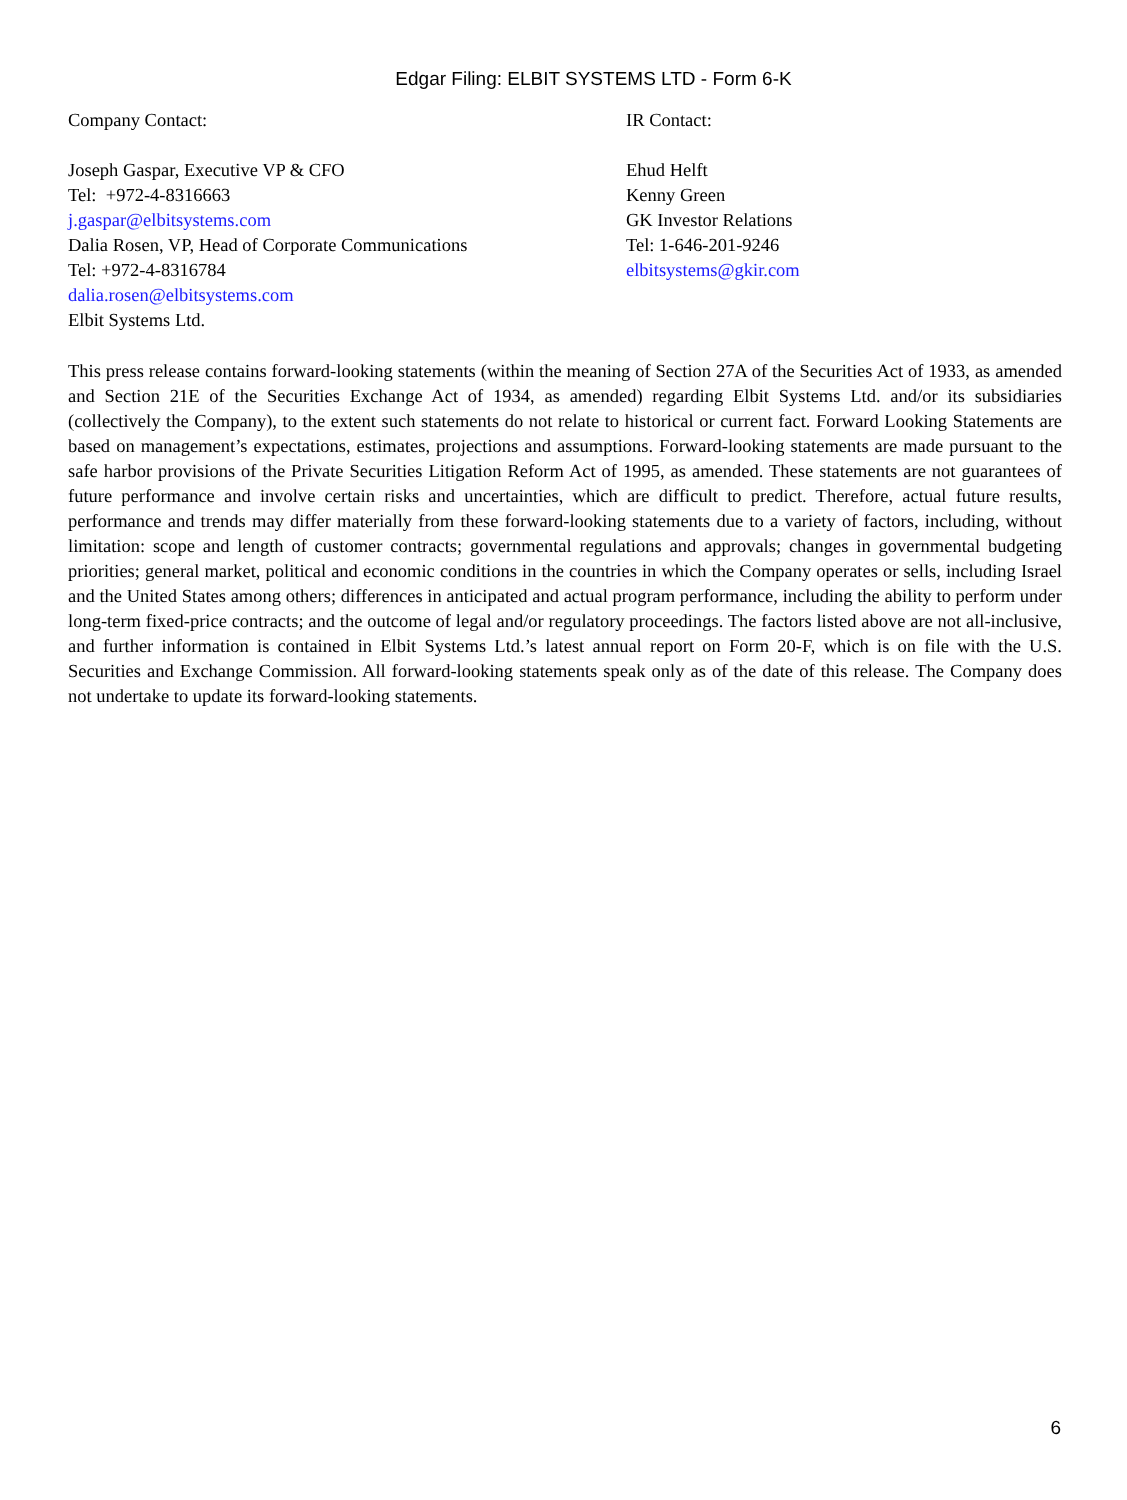Edgar Filing: ELBIT SYSTEMS LTD - Form 6-K
Company Contact:
Joseph Gaspar, Executive VP & CFO
Tel: +972-4-8316663
j.gaspar@elbitsystems.com
Dalia Rosen, VP, Head of Corporate Communications
Tel: +972-4-8316784
dalia.rosen@elbitsystems.com
Elbit Systems Ltd.
IR Contact:
Ehud Helft
Kenny Green
GK Investor Relations
Tel: 1-646-201-9246
elbitsystems@gkir.com
This press release contains forward-looking statements (within the meaning of Section 27A of the Securities Act of 1933, as amended and Section 21E of the Securities Exchange Act of 1934, as amended) regarding Elbit Systems Ltd. and/or its subsidiaries (collectively the Company), to the extent such statements do not relate to historical or current fact. Forward Looking Statements are based on management’s expectations, estimates, projections and assumptions. Forward-looking statements are made pursuant to the safe harbor provisions of the Private Securities Litigation Reform Act of 1995, as amended. These statements are not guarantees of future performance and involve certain risks and uncertainties, which are difficult to predict. Therefore, actual future results, performance and trends may differ materially from these forward-looking statements due to a variety of factors, including, without limitation: scope and length of customer contracts; governmental regulations and approvals; changes in governmental budgeting priorities; general market, political and economic conditions in the countries in which the Company operates or sells, including Israel and the United States among others; differences in anticipated and actual program performance, including the ability to perform under long-term fixed-price contracts; and the outcome of legal and/or regulatory proceedings. The factors listed above are not all-inclusive, and further information is contained in Elbit Systems Ltd.’s latest annual report on Form 20-F, which is on file with the U.S. Securities and Exchange Commission. All forward-looking statements speak only as of the date of this release. The Company does not undertake to update its forward-looking statements.
6